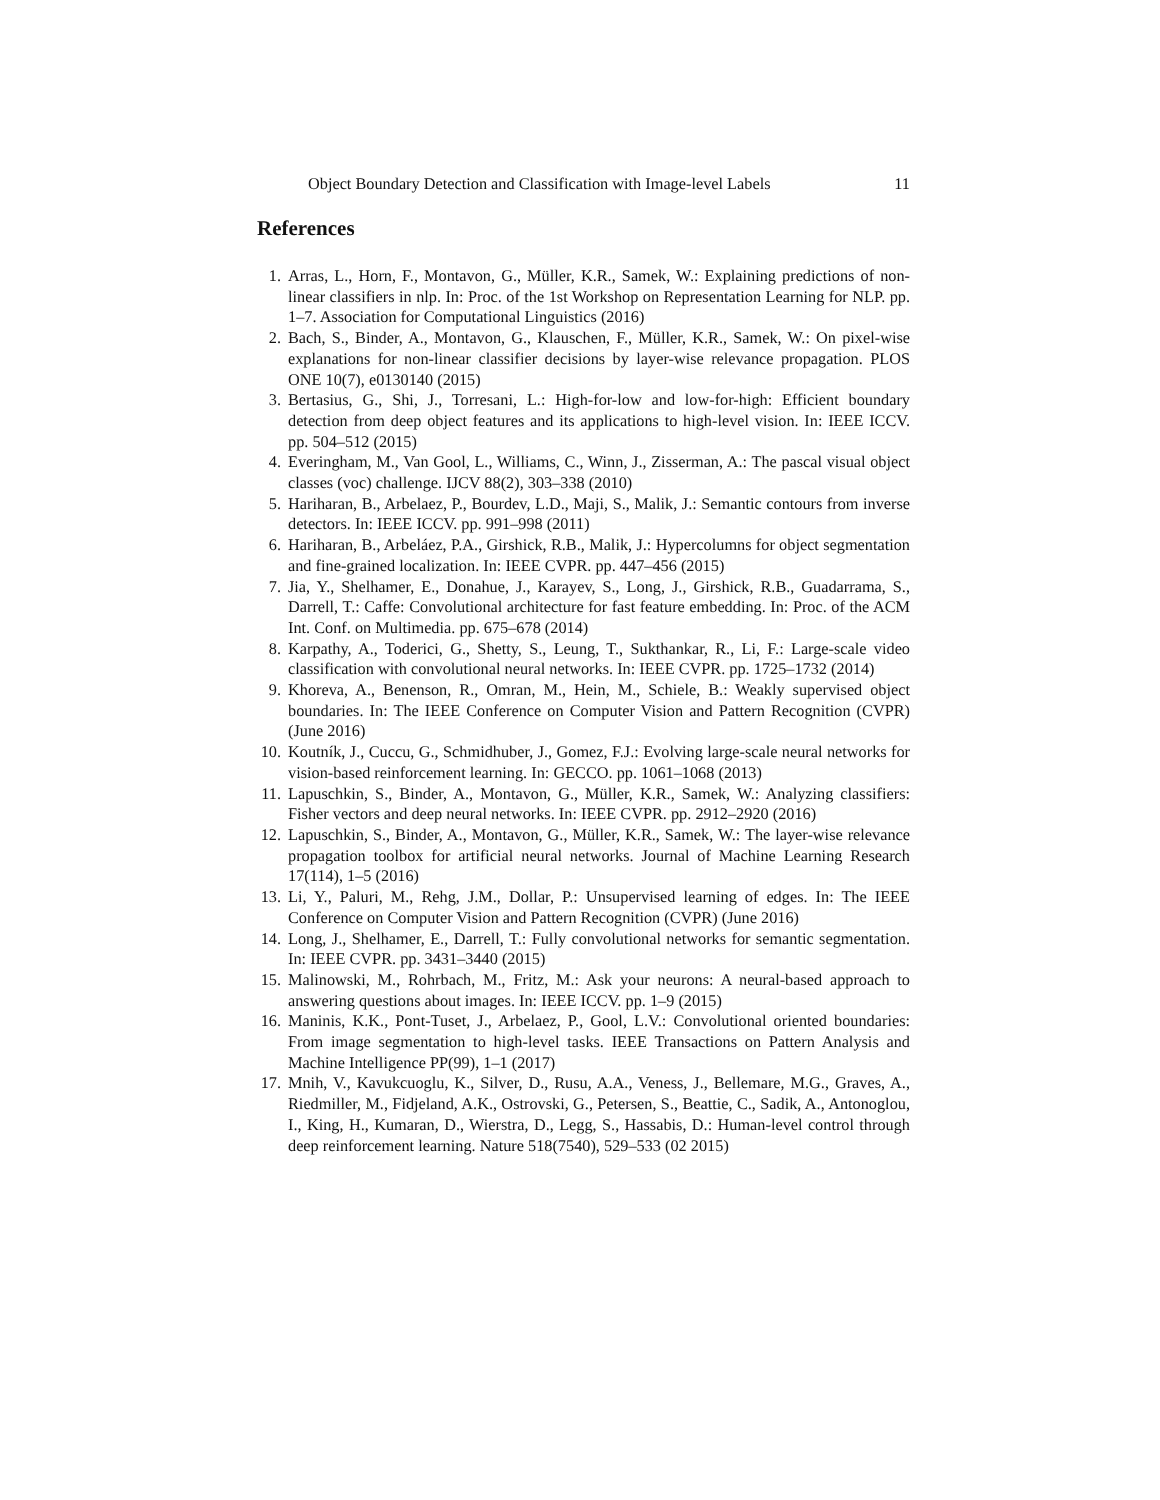Object Boundary Detection and Classification with Image-level Labels 11
References
1. Arras, L., Horn, F., Montavon, G., Müller, K.R., Samek, W.: Explaining predictions of non-linear classifiers in nlp. In: Proc. of the 1st Workshop on Representation Learning for NLP. pp. 1–7. Association for Computational Linguistics (2016)
2. Bach, S., Binder, A., Montavon, G., Klauschen, F., Müller, K.R., Samek, W.: On pixel-wise explanations for non-linear classifier decisions by layer-wise relevance propagation. PLOS ONE 10(7), e0130140 (2015)
3. Bertasius, G., Shi, J., Torresani, L.: High-for-low and low-for-high: Efficient boundary detection from deep object features and its applications to high-level vision. In: IEEE ICCV. pp. 504–512 (2015)
4. Everingham, M., Van Gool, L., Williams, C., Winn, J., Zisserman, A.: The pascal visual object classes (voc) challenge. IJCV 88(2), 303–338 (2010)
5. Hariharan, B., Arbelaez, P., Bourdev, L.D., Maji, S., Malik, J.: Semantic contours from inverse detectors. In: IEEE ICCV. pp. 991–998 (2011)
6. Hariharan, B., Arbeláez, P.A., Girshick, R.B., Malik, J.: Hypercolumns for object segmentation and fine-grained localization. In: IEEE CVPR. pp. 447–456 (2015)
7. Jia, Y., Shelhamer, E., Donahue, J., Karayev, S., Long, J., Girshick, R.B., Guadarrama, S., Darrell, T.: Caffe: Convolutional architecture for fast feature embedding. In: Proc. of the ACM Int. Conf. on Multimedia. pp. 675–678 (2014)
8. Karpathy, A., Toderici, G., Shetty, S., Leung, T., Sukthankar, R., Li, F.: Large-scale video classification with convolutional neural networks. In: IEEE CVPR. pp. 1725–1732 (2014)
9. Khoreva, A., Benenson, R., Omran, M., Hein, M., Schiele, B.: Weakly supervised object boundaries. In: The IEEE Conference on Computer Vision and Pattern Recognition (CVPR) (June 2016)
10. Koutník, J., Cuccu, G., Schmidhuber, J., Gomez, F.J.: Evolving large-scale neural networks for vision-based reinforcement learning. In: GECCO. pp. 1061–1068 (2013)
11. Lapuschkin, S., Binder, A., Montavon, G., Müller, K.R., Samek, W.: Analyzing classifiers: Fisher vectors and deep neural networks. In: IEEE CVPR. pp. 2912–2920 (2016)
12. Lapuschkin, S., Binder, A., Montavon, G., Müller, K.R., Samek, W.: The layer-wise relevance propagation toolbox for artificial neural networks. Journal of Machine Learning Research 17(114), 1–5 (2016)
13. Li, Y., Paluri, M., Rehg, J.M., Dollar, P.: Unsupervised learning of edges. In: The IEEE Conference on Computer Vision and Pattern Recognition (CVPR) (June 2016)
14. Long, J., Shelhamer, E., Darrell, T.: Fully convolutional networks for semantic segmentation. In: IEEE CVPR. pp. 3431–3440 (2015)
15. Malinowski, M., Rohrbach, M., Fritz, M.: Ask your neurons: A neural-based approach to answering questions about images. In: IEEE ICCV. pp. 1–9 (2015)
16. Maninis, K.K., Pont-Tuset, J., Arbelaez, P., Gool, L.V.: Convolutional oriented boundaries: From image segmentation to high-level tasks. IEEE Transactions on Pattern Analysis and Machine Intelligence PP(99), 1–1 (2017)
17. Mnih, V., Kavukcuoglu, K., Silver, D., Rusu, A.A., Veness, J., Bellemare, M.G., Graves, A., Riedmiller, M., Fidjeland, A.K., Ostrovski, G., Petersen, S., Beattie, C., Sadik, A., Antonoglou, I., King, H., Kumaran, D., Wierstra, D., Legg, S., Hassabis, D.: Human-level control through deep reinforcement learning. Nature 518(7540), 529–533 (02 2015)